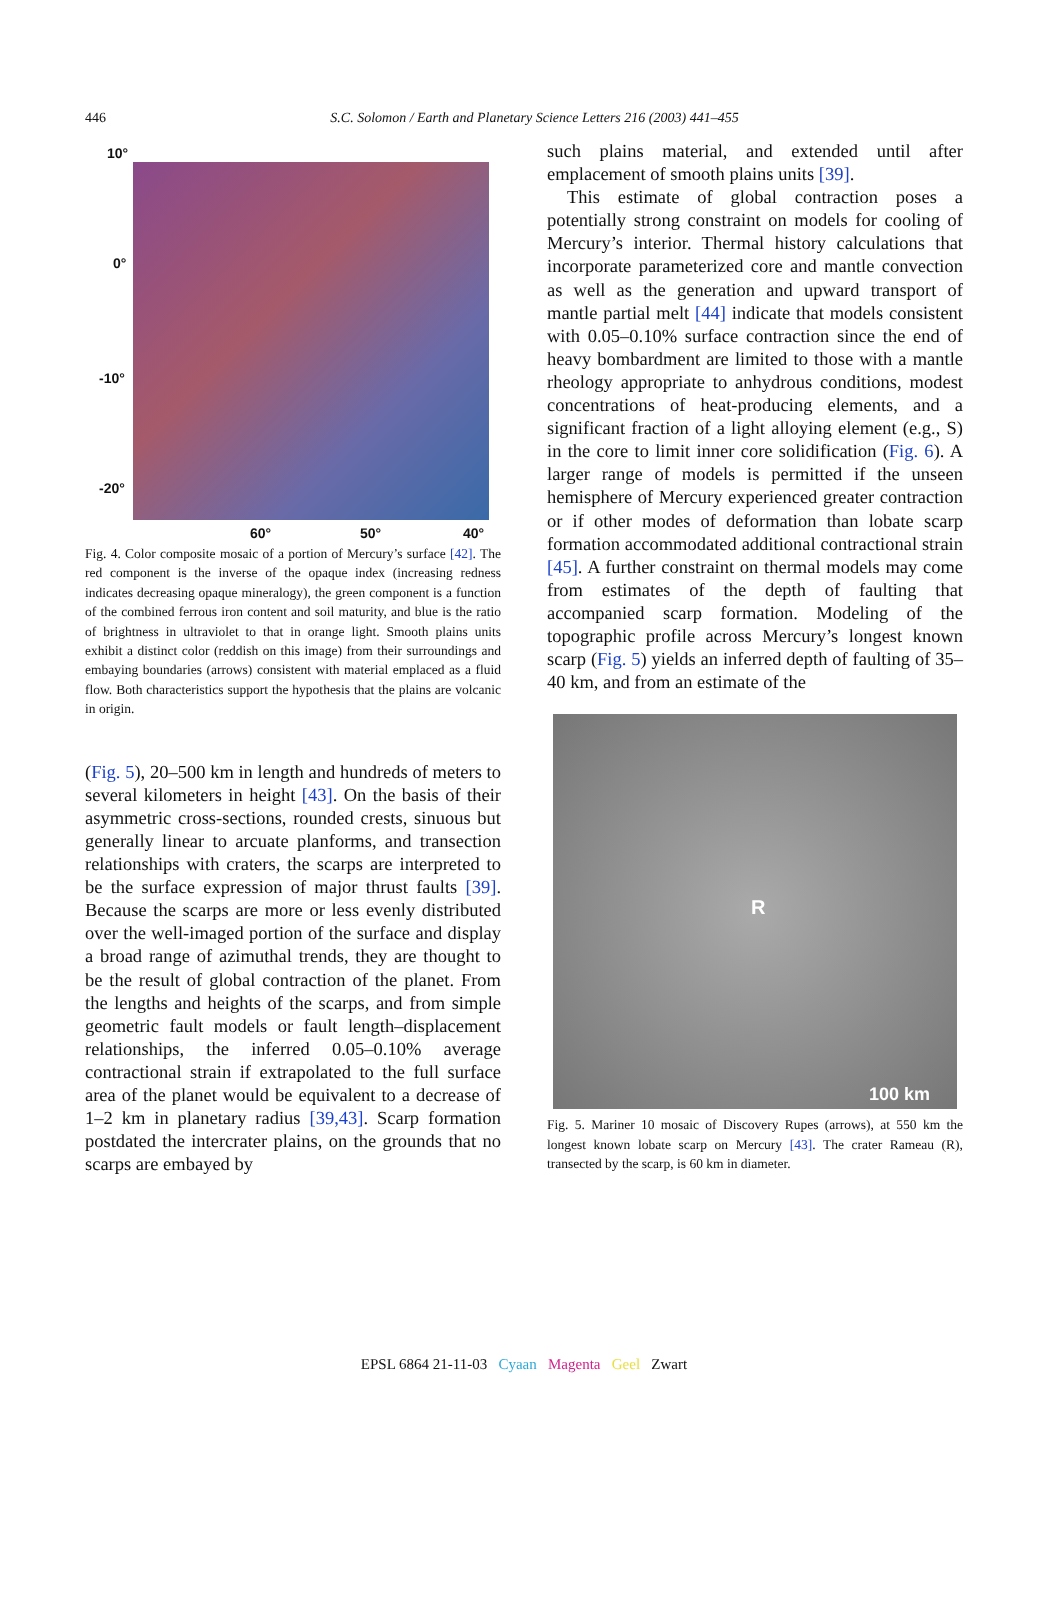446
S.C. Solomon / Earth and Planetary Science Letters 216 (2003) 441–455
10°
0°
-10°
-20°
60° 50° 40°
Fig. 4. Color composite mosaic of a portion of Mercury’s surface [42]. The red component is the inverse of the opaque index (increasing redness indicates decreasing opaque mineralogy), the green component is a function of the combined ferrous iron content and soil maturity, and blue is the ratio of brightness in ultraviolet to that in orange light. Smooth plains units exhibit a distinct color (reddish on this image) from their surroundings and embaying boundaries (arrows) consistent with material emplaced as a fluid flow. Both characteristics support the hypothesis that the plains are volcanic in origin.
(Fig. 5), 20–500 km in length and hundreds of meters to several kilometers in height [43]. On the basis of their asymmetric cross-sections, rounded crests, sinuous but generally linear to arcuate planforms, and transection relationships with craters, the scarps are interpreted to be the surface expression of major thrust faults [39]. Because the scarps are more or less evenly distributed over the well-imaged portion of the surface and display a broad range of azimuthal trends, they are thought to be the result of global contraction of the planet. From the lengths and heights of the scarps, and from simple geometric fault models or fault length–displacement relationships, the inferred 0.05–0.10% average contractional strain if extrapolated to the full surface area of the planet would be equivalent to a decrease of 1–2 km in planetary radius [39,43]. Scarp formation postdated the intercrater plains, on the grounds that no scarps are embayed by
such plains material, and extended until after emplacement of smooth plains units [39].
This estimate of global contraction poses a potentially strong constraint on models for cooling of Mercury’s interior. Thermal history calculations that incorporate parameterized core and mantle convection as well as the generation and upward transport of mantle partial melt [44] indicate that models consistent with 0.05–0.10% surface contraction since the end of heavy bombardment are limited to those with a mantle rheology appropriate to anhydrous conditions, modest concentrations of heat-producing elements, and a significant fraction of a light alloying element (e.g., S) in the core to limit inner core solidification (Fig. 6). A larger range of models is permitted if the unseen hemisphere of Mercury experienced greater contraction or if other modes of deformation than lobate scarp formation accommodated additional contractional strain [45]. A further constraint on thermal models may come from estimates of the depth of faulting that accompanied scarp formation. Modeling of the topographic profile across Mercury’s longest known scarp (Fig. 5) yields an inferred depth of faulting of 35–40 km, and from an estimate of the
R
100 km
Fig. 5. Mariner 10 mosaic of Discovery Rupes (arrows), at 550 km the longest known lobate scarp on Mercury [43]. The crater Rameau (R), transected by the scarp, is 60 km in diameter.
EPSL 6864 21-11-03 Cyaan Magenta Geel Zwart